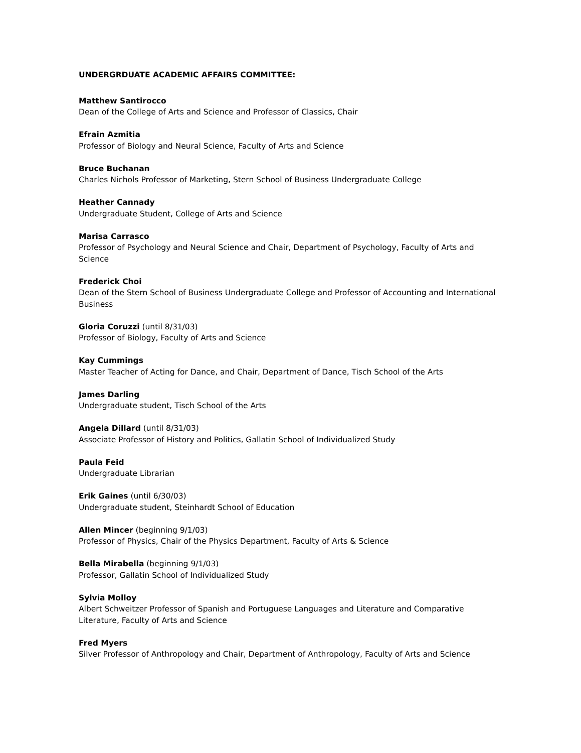UNDERGRDUATE ACADEMIC AFFAIRS COMMITTEE:
Matthew Santirocco
Dean of the College of Arts and Science and Professor of Classics, Chair
Efrain Azmitia
Professor of Biology and Neural Science, Faculty of Arts and Science
Bruce Buchanan
Charles Nichols Professor of Marketing, Stern School of Business Undergraduate College
Heather Cannady
Undergraduate Student, College of Arts and Science
Marisa Carrasco
Professor of Psychology and Neural Science and Chair, Department of Psychology, Faculty of Arts and Science
Frederick Choi
Dean of the Stern School of Business Undergraduate College and Professor of Accounting and International Business
Gloria Coruzzi (until 8/31/03)
Professor of Biology, Faculty of Arts and Science
Kay Cummings
Master Teacher of Acting for Dance, and Chair, Department of Dance, Tisch School of the Arts
James Darling
Undergraduate student, Tisch School of the Arts
Angela Dillard (until 8/31/03)
Associate Professor of History and Politics, Gallatin School of Individualized Study
Paula Feid
Undergraduate Librarian
Erik Gaines (until 6/30/03)
Undergraduate student, Steinhardt School of Education
Allen Mincer (beginning 9/1/03)
Professor of Physics, Chair of the Physics Department, Faculty of Arts & Science
Bella Mirabella (beginning 9/1/03)
Professor, Gallatin School of Individualized Study
Sylvia Molloy
Albert Schweitzer Professor of Spanish and Portuguese Languages and Literature and Comparative Literature, Faculty of Arts and Science
Fred Myers
Silver Professor of Anthropology and Chair, Department of Anthropology, Faculty of Arts and Science